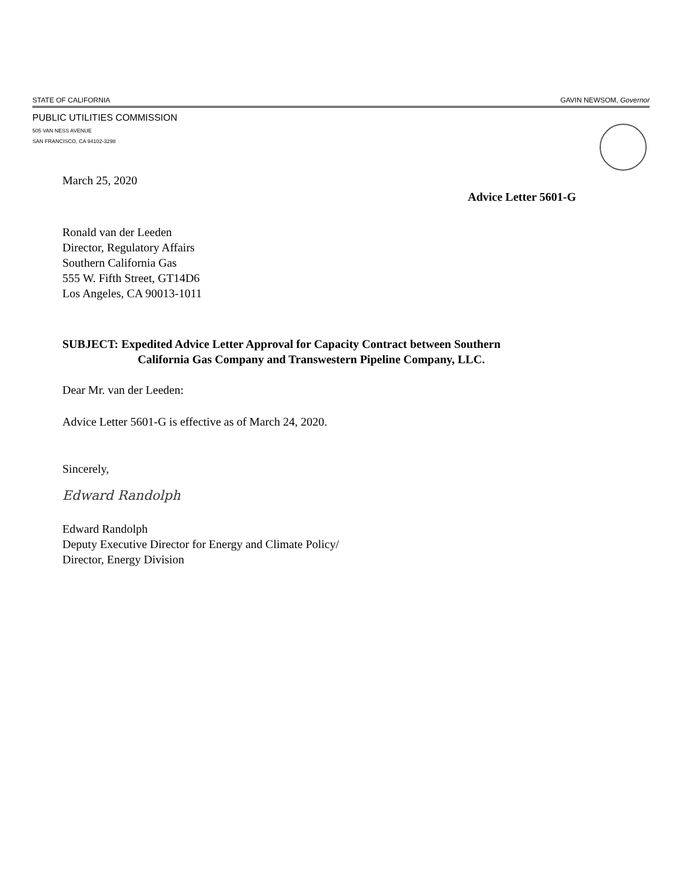STATE OF CALIFORNIA GAVIN NEWSOM, Governor
PUBLIC UTILITIES COMMISSION
505 VAN NESS AVENUE
SAN FRANCISCO, CA 94102-3298
March 25, 2020
Advice Letter 5601-G
Ronald van der Leeden
Director, Regulatory Affairs
Southern California Gas
555 W. Fifth Street, GT14D6
Los Angeles, CA 90013-1011
SUBJECT: Expedited Advice Letter Approval for Capacity Contract between Southern
California Gas Company and Transwestern Pipeline Company, LLC.
Dear Mr. van der Leeden:
Advice Letter 5601-G is effective as of March 24, 2020.
Sincerely,
Edward Randolph
Edward Randolph
Deputy Executive Director for Energy and Climate Policy/
Director, Energy Division